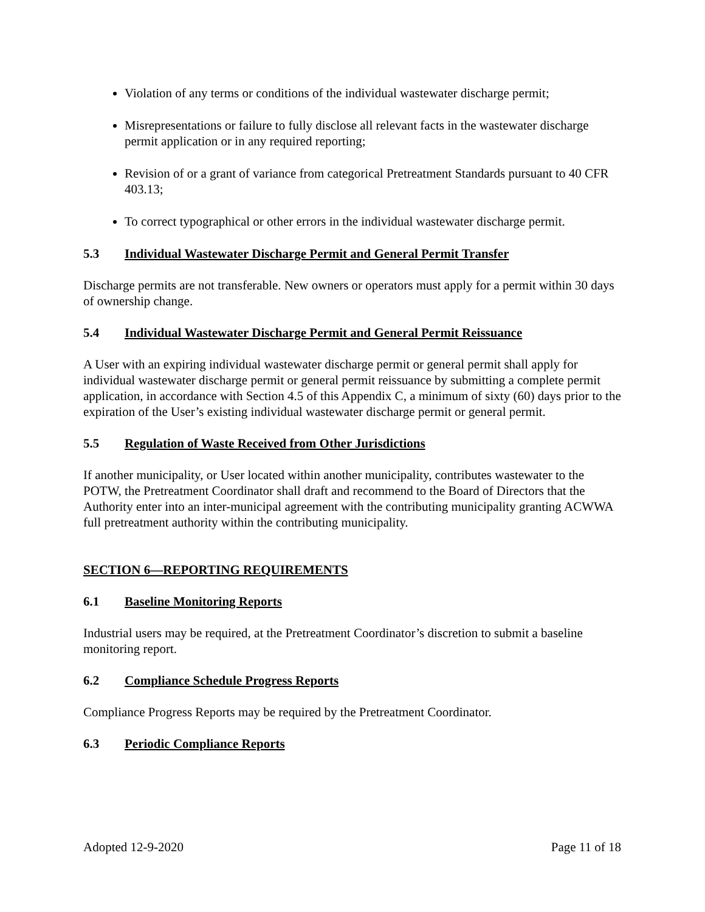Violation of any terms or conditions of the individual wastewater discharge permit;
Misrepresentations or failure to fully disclose all relevant facts in the wastewater discharge permit application or in any required reporting;
Revision of or a grant of variance from categorical Pretreatment Standards pursuant to 40 CFR 403.13;
To correct typographical or other errors in the individual wastewater discharge permit.
5.3 Individual Wastewater Discharge Permit and General Permit Transfer
Discharge permits are not transferable. New owners or operators must apply for a permit within 30 days of ownership change.
5.4 Individual Wastewater Discharge Permit and General Permit Reissuance
A User with an expiring individual wastewater discharge permit or general permit shall apply for individual wastewater discharge permit or general permit reissuance by submitting a complete permit application, in accordance with Section 4.5 of this Appendix C, a minimum of sixty (60) days prior to the expiration of the User’s existing individual wastewater discharge permit or general permit.
5.5 Regulation of Waste Received from Other Jurisdictions
If another municipality, or User located within another municipality, contributes wastewater to the POTW, the Pretreatment Coordinator shall draft and recommend to the Board of Directors that the Authority enter into an inter-municipal agreement with the contributing municipality granting ACWWA full pretreatment authority within the contributing municipality.
SECTION 6—REPORTING REQUIREMENTS
6.1 Baseline Monitoring Reports
Industrial users may be required, at the Pretreatment Coordinator’s discretion to submit a baseline monitoring report.
6.2 Compliance Schedule Progress Reports
Compliance Progress Reports may be required by the Pretreatment Coordinator.
6.3 Periodic Compliance Reports
Adopted 12-9-2020 Page 11 of 18